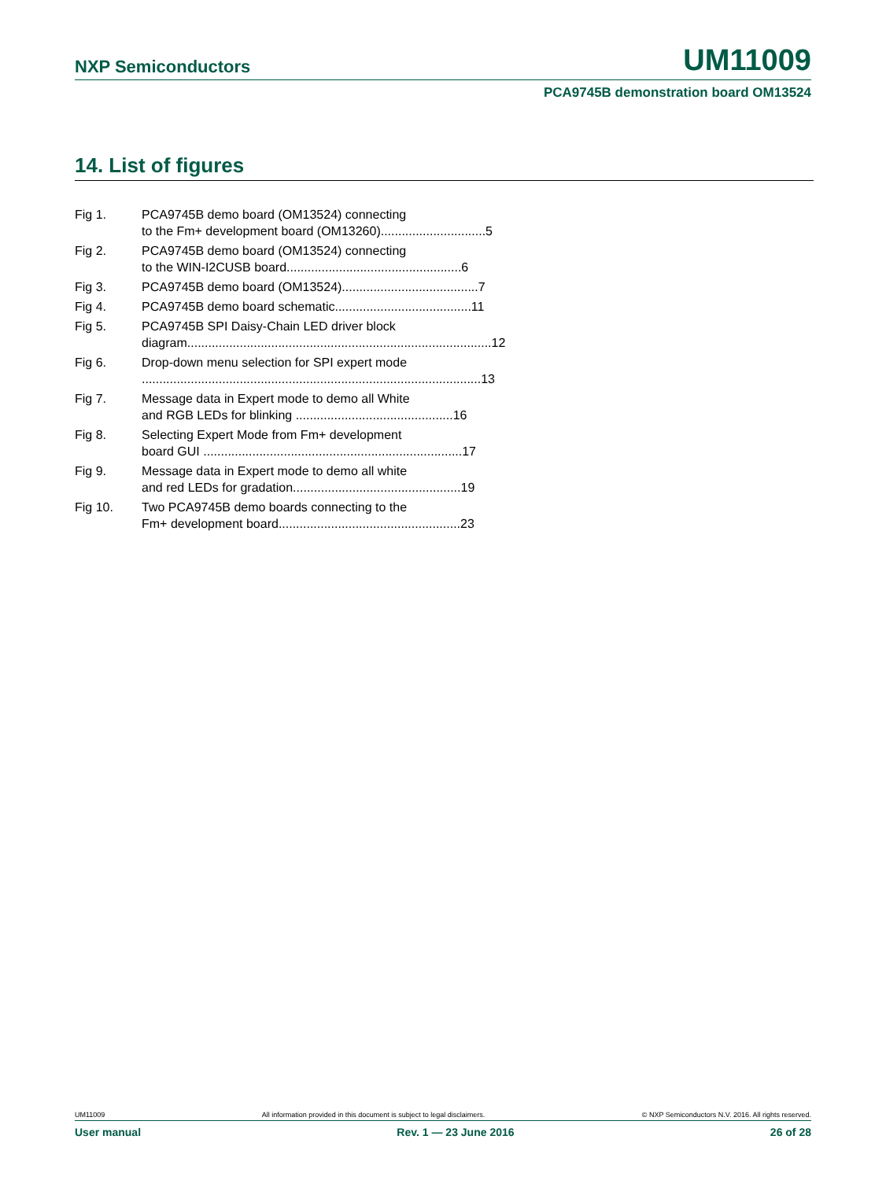NXP Semiconductors UM11009
PCA9745B demonstration board OM13524
14. List of figures
Fig 1. PCA9745B demo board (OM13524) connecting
to the Fm+ development board (OM13260).............................. 5
Fig 2. PCA9745B demo board (OM13524) connecting
to the WIN-I2CUSB board.................................................. 6
Fig 3. PCA9745B demo board (OM13524)....................................... 7
Fig 4. PCA9745B demo board schematic....................................... 11
Fig 5. PCA9745B SPI Daisy-Chain LED driver block
diagram....................................................................................... 12
Fig 6. Drop-down menu selection for SPI expert mode
................................................................................................. 13
Fig 7. Message data in Expert mode to demo all White
and RGB LEDs for blinking ............................................. 16
Fig 8. Selecting Expert Mode from Fm+ development
board GUI .......................................................................... 17
Fig 9. Message data in Expert mode to demo all white
and red LEDs for gradation................................................ 19
Fig 10. Two PCA9745B demo boards connecting to the
Fm+ development board.................................................... 23
UM11009 All information provided in this document is subject to legal disclaimers. © NXP Semiconductors N.V. 2016. All rights reserved.
User manual Rev. 1 — 23 June 2016 26 of 28